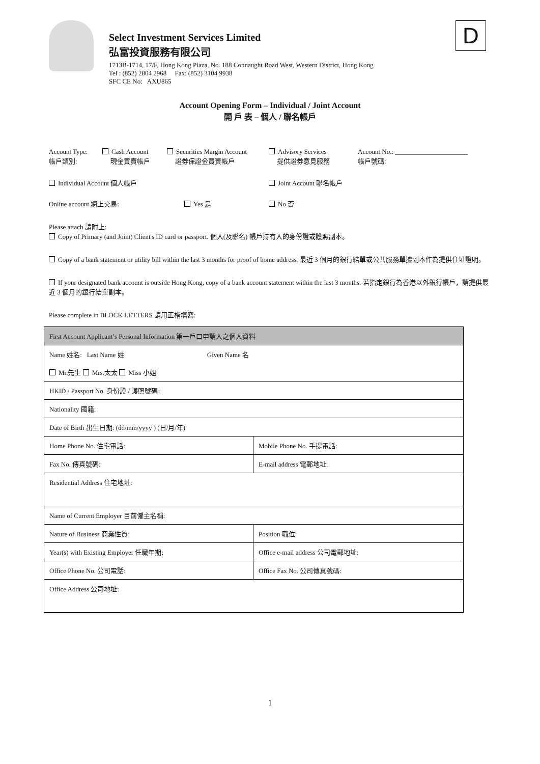D
Select Investment Services Limited
弘富投資服務有限公司
1713B-1714, 17/F, Hong Kong Plaza, No. 188 Connaught Road West, Western District, Hong Kong
Tel : (852) 2804 2968 Fax: (852) 3104 9938
SFC CE No: AXU865
Account Opening Form – Individual / Joint Account
開 戶 表 – 個人 / 聯名帳戶
Account Type:
帳戶類別:
Cash Account
現金買賣帳戶
Securities Margin Account
證券保證金買賣帳戶
Advisory Services
提供證券意見服務
Account No.: ______________________
帳戶號碼:
Individual Account 個人帳戶 Joint Account 聯名帳戶
Online account 網上交易: Yes 是 No 否
Please attach 請附上:
Copy of Primary (and Joint) Client's ID card or passport. 個人(及聯名) 帳戶持有人的身份證或護照副本。
Copy of a bank statement or utility bill within the last 3 months for proof of home address. 最近 3 個月的銀行結單或公共服務單據副本作為提供住址證明。
If your designated bank account is outside Hong Kong, copy of a bank account statement within the last 3 months. 若指定銀行為香港以外銀行帳戶，請提供最近 3 個月的銀行結單副本。
Please complete in BLOCK LETTERS 請用正楷填寫:
| First Account Applicant’s Personal Information 第一戶口申請人之個人資料 | |
| Name 姓名: Last Name 姓 Given Name 名 | |
| Mr.先生 Mrs.太太 Miss 小姐 | |
| HKID / Passport No. 身份證 / 護照號碼: | |
| Nationality 國籍: | |
| Date of Birth 出生日期: (dd/mm/yyyy ) (日/月/年) | |
| Home Phone No. 住宅電話: | Mobile Phone No. 手提電話: |
| Fax No. 傳真號碼: | E-mail address 電郵地址: |
| Residential Address 住宅地址: | |
| Name of Current Employer 目前僱主名稱: | |
| Nature of Business 商業性質: | Position 職位: |
| Year(s) with Existing Employer 任職年期: | Office e-mail address 公司電郵地址: |
| Office Phone No. 公司電話: | Office Fax No. 公司傳真號碼: |
| Office Address 公司地址: | |
1